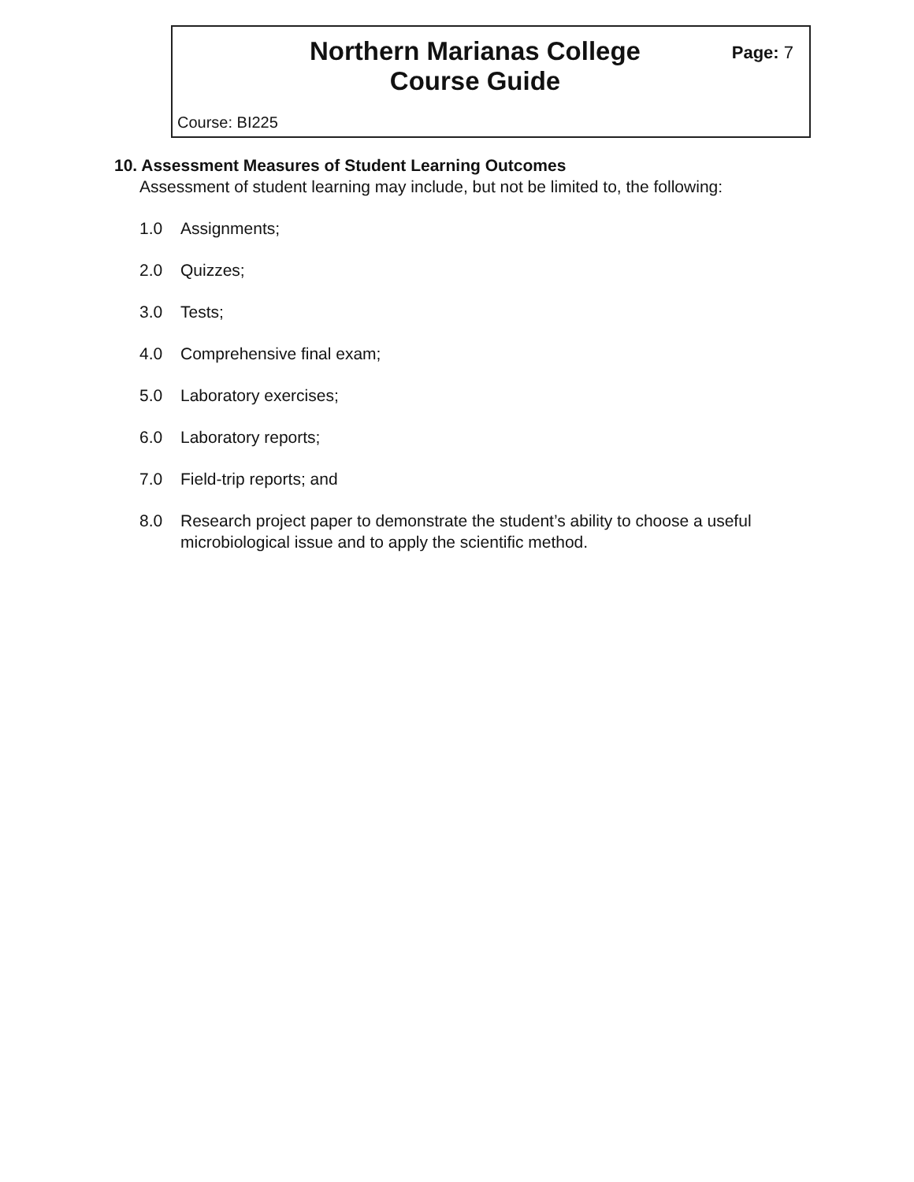Northern Marianas College
Course Guide
Page: 7
Course: BI225
10. Assessment Measures of Student Learning Outcomes
Assessment of student learning may include, but not be limited to, the following:
1.0 Assignments;
2.0 Quizzes;
3.0 Tests;
4.0 Comprehensive final exam;
5.0 Laboratory exercises;
6.0 Laboratory reports;
7.0 Field-trip reports; and
8.0 Research project paper to demonstrate the student’s ability to choose a useful microbiological issue and to apply the scientific method.